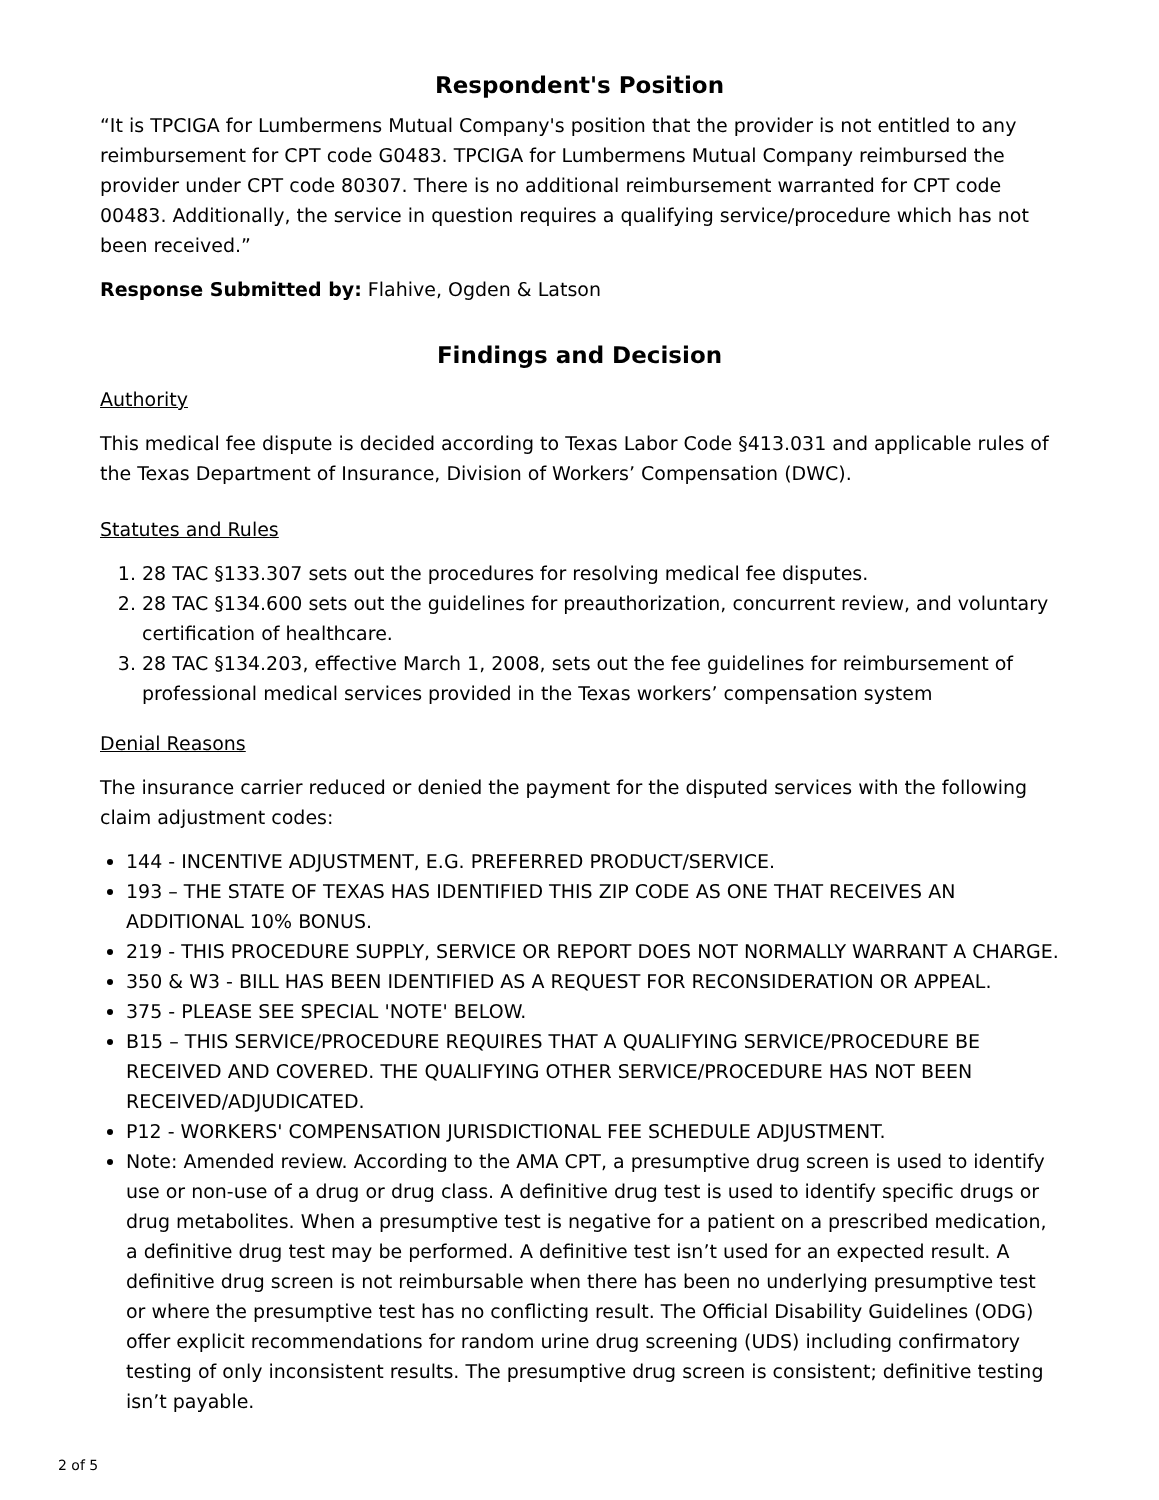Respondent's Position
“It is TPCIGA for Lumbermens Mutual Company's position that the provider is not entitled to any reimbursement for CPT code G0483. TPCIGA for Lumbermens Mutual Company reimbursed the provider under CPT code 80307. There is no additional reimbursement warranted for CPT code 00483. Additionally, the service in question requires a qualifying service/procedure which has not been received.”
Response Submitted by: Flahive, Ogden & Latson
Findings and Decision
Authority
This medical fee dispute is decided according to Texas Labor Code §413.031 and applicable rules of the Texas Department of Insurance, Division of Workers’ Compensation (DWC).
Statutes and Rules
1. 28 TAC §133.307 sets out the procedures for resolving medical fee disputes.
2. 28 TAC §134.600 sets out the guidelines for preauthorization, concurrent review, and voluntary certification of healthcare.
3. 28 TAC §134.203, effective March 1, 2008, sets out the fee guidelines for reimbursement of professional medical services provided in the Texas workers’ compensation system
Denial Reasons
The insurance carrier reduced or denied the payment for the disputed services with the following claim adjustment codes:
144 - INCENTIVE ADJUSTMENT, E.G. PREFERRED PRODUCT/SERVICE.
193 – THE STATE OF TEXAS HAS IDENTIFIED THIS ZIP CODE AS ONE THAT RECEIVES AN ADDITIONAL 10% BONUS.
219 - THIS PROCEDURE SUPPLY, SERVICE OR REPORT DOES NOT NORMALLY WARRANT A CHARGE.
350 & W3 - BILL HAS BEEN IDENTIFIED AS A REQUEST FOR RECONSIDERATION OR APPEAL.
375 - PLEASE SEE SPECIAL 'NOTE' BELOW.
B15 – THIS SERVICE/PROCEDURE REQUIRES THAT A QUALIFYING SERVICE/PROCEDURE BE RECEIVED AND COVERED. THE QUALIFYING OTHER SERVICE/PROCEDURE HAS NOT BEEN RECEIVED/ADJUDICATED.
P12 - WORKERS' COMPENSATION JURISDICTIONAL FEE SCHEDULE ADJUSTMENT.
Note: Amended review. According to the AMA CPT, a presumptive drug screen is used to identify use or non-use of a drug or drug class. A definitive drug test is used to identify specific drugs or drug metabolites. When a presumptive test is negative for a patient on a prescribed medication, a definitive drug test may be performed. A definitive test isn’t used for an expected result. A definitive drug screen is not reimbursable when there has been no underlying presumptive test or where the presumptive test has no conflicting result. The Official Disability Guidelines (ODG) offer explicit recommendations for random urine drug screening (UDS) including confirmatory testing of only inconsistent results. The presumptive drug screen is consistent; definitive testing isn’t payable.
2 of 5